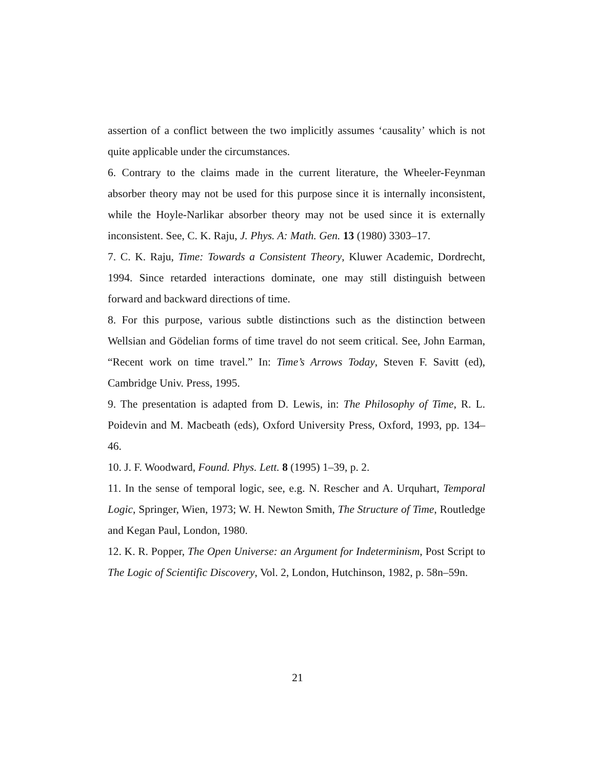assertion of a conflict between the two implicitly assumes ‘causality’ which is not quite applicable under the circumstances.
6. Contrary to the claims made in the current literature, the Wheeler-Feynman absorber theory may not be used for this purpose since it is internally inconsistent, while the Hoyle-Narlikar absorber theory may not be used since it is externally inconsistent. See, C. K. Raju, J. Phys. A: Math. Gen. 13 (1980) 3303–17.
7. C. K. Raju, Time: Towards a Consistent Theory, Kluwer Academic, Dordrecht, 1994. Since retarded interactions dominate, one may still distinguish between forward and backward directions of time.
8. For this purpose, various subtle distinctions such as the distinction between Wellsian and Gödelian forms of time travel do not seem critical. See, John Earman, “Recent work on time travel.” In: Time’s Arrows Today, Steven F. Savitt (ed), Cambridge Univ. Press, 1995.
9. The presentation is adapted from D. Lewis, in: The Philosophy of Time, R. L. Poidevin and M. Macbeath (eds), Oxford University Press, Oxford, 1993, pp. 134–46.
10. J. F. Woodward, Found. Phys. Lett. 8 (1995) 1–39, p. 2.
11. In the sense of temporal logic, see, e.g. N. Rescher and A. Urquhart, Temporal Logic, Springer, Wien, 1973; W. H. Newton Smith, The Structure of Time, Routledge and Kegan Paul, London, 1980.
12. K. R. Popper, The Open Universe: an Argument for Indeterminism, Post Script to The Logic of Scientific Discovery, Vol. 2, London, Hutchinson, 1982, p. 58n–59n.
21